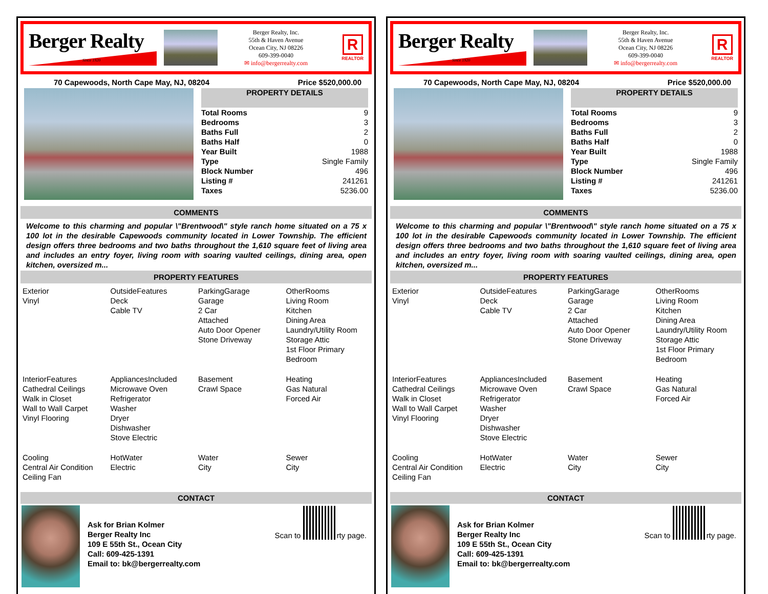Berger Realty
Since 1920
Berger Realty, Inc.
55th & Haven Avenue
Ocean City, NJ 08226
609-399-0040
✉ info@bergerrealty.com
R
REALTOR
70 Capewoods, North Cape May, NJ, 08204 Price $520,000.00
PROPERTY DETAILS
| Total Rooms | 9 |
| Bedrooms | 3 |
| Baths Full | 2 |
| Baths Half | 0 |
| Year Built | 1988 |
| Type | Single Family |
| Block Number | 496 |
| Listing # | 241261 |
| Taxes | 5236.00 |
COMMENTS
Welcome to this charming and popular \"Brentwood\" style ranch home situated on a 75 x 100 lot in the desirable Capewoods community located in Lower Township. The efficient design offers three bedrooms and two baths throughout the 1,610 square feet of living area and includes an entry foyer, living room with soaring vaulted ceilings, dining area, open kitchen, oversized m...
PROPERTY FEATURES
| Exterior Vinyl | OutsideFeatures Deck Cable TV | ParkingGarage Garage 2 Car Attached Auto Door Opener Stone Driveway | OtherRooms Living Room Kitchen Dining Area Laundry/Utility Room Storage Attic 1st Floor Primary Bedroom |
| InteriorFeatures Cathedral Ceilings Walk in Closet Wall to Wall Carpet Vinyl Flooring | AppliancesIncluded Microwave Oven Refrigerator Washer Dryer Dishwasher Stove Electric | Basement Crawl Space | Heating Gas Natural Forced Air |
| Cooling Central Air Condition Ceiling Fan | HotWater Electric | Water City | Sewer City |
CONTACT
Ask for Brian Kolmer
Berger Realty Inc
109 E 55th St., Ocean City
Call: 609-425-1391
Email to: bk@bergerrealty.com
Scan to rty page.
Berger Realty
Since 1920
Berger Realty, Inc.
55th & Haven Avenue
Ocean City, NJ 08226
609-399-0040
✉ info@bergerrealty.com
R
REALTOR
70 Capewoods, North Cape May, NJ, 08204 Price $520,000.00
PROPERTY DETAILS
| Total Rooms | 9 |
| Bedrooms | 3 |
| Baths Full | 2 |
| Baths Half | 0 |
| Year Built | 1988 |
| Type | Single Family |
| Block Number | 496 |
| Listing # | 241261 |
| Taxes | 5236.00 |
COMMENTS
Welcome to this charming and popular \"Brentwood\" style ranch home situated on a 75 x 100 lot in the desirable Capewoods community located in Lower Township. The efficient design offers three bedrooms and two baths throughout the 1,610 square feet of living area and includes an entry foyer, living room with soaring vaulted ceilings, dining area, open kitchen, oversized m...
PROPERTY FEATURES
| Exterior Vinyl | OutsideFeatures Deck Cable TV | ParkingGarage Garage 2 Car Attached Auto Door Opener Stone Driveway | OtherRooms Living Room Kitchen Dining Area Laundry/Utility Room Storage Attic 1st Floor Primary Bedroom |
| InteriorFeatures Cathedral Ceilings Walk in Closet Wall to Wall Carpet Vinyl Flooring | AppliancesIncluded Microwave Oven Refrigerator Washer Dryer Dishwasher Stove Electric | Basement Crawl Space | Heating Gas Natural Forced Air |
| Cooling Central Air Condition Ceiling Fan | HotWater Electric | Water City | Sewer City |
CONTACT
Ask for Brian Kolmer
Berger Realty Inc
109 E 55th St., Ocean City
Call: 609-425-1391
Email to: bk@bergerrealty.com
Scan to rty page.